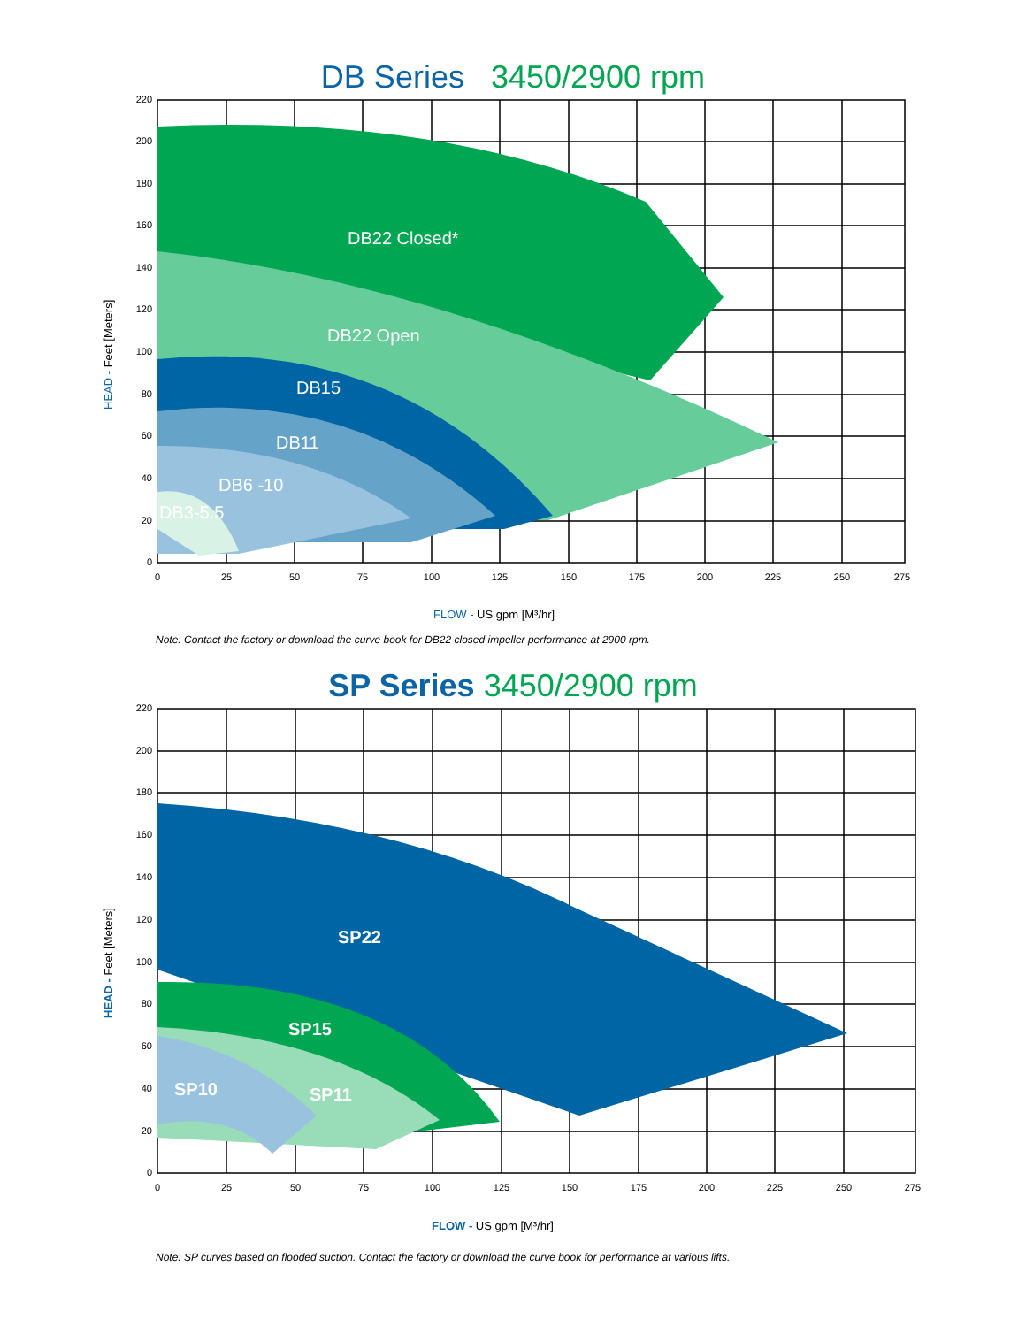DB Series 3450/2900 rpm
DB22 Closed*
DB22 Open
DB15
DB11
DB6 -10
DB3-5.5
220
200
180
160
140
120
100
80
60
40
20
0
0
25
50
75
100
125
150
175
200
225
250
275
HEAD - Feet [Meters]
FLOW - US gpm [M³/hr]
Note: Contact the factory or download the curve book for DB22 closed impeller performance at 2900 rpm.
SP Series 3450/2900 rpm
SP22
SP15
SP11
SP10
220
200
180
160
140
120
100
80
60
40
20
0
0
25
50
75
100
125
150
175
200
225
250
275
HEAD - Feet [Meters]
FLOW - US gpm [M³/hr]
Note: SP curves based on flooded suction. Contact the factory or download the curve book for performance at various lifts.